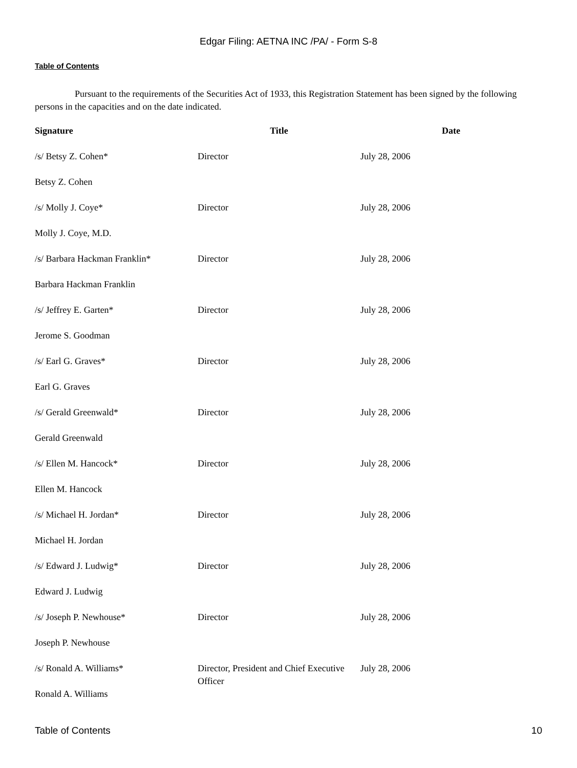Edgar Filing: AETNA INC /PA/ - Form S-8
Table of Contents
Pursuant to the requirements of the Securities Act of 1933, this Registration Statement has been signed by the following persons in the capacities and on the date indicated.
| Signature | Title | Date |
| --- | --- | --- |
| /s/ Betsy Z. Cohen* | Director | July 28, 2006 |
| Betsy Z. Cohen | | |
| /s/ Molly J. Coye* | Director | July 28, 2006 |
| Molly J. Coye, M.D. | | |
| /s/ Barbara Hackman Franklin* | Director | July 28, 2006 |
| Barbara Hackman Franklin | | |
| /s/ Jeffrey E. Garten* | Director | July 28, 2006 |
| Jerome S. Goodman | | |
| /s/ Earl G. Graves* | Director | July 28, 2006 |
| Earl G. Graves | | |
| /s/ Gerald Greenwald* | Director | July 28, 2006 |
| Gerald Greenwald | | |
| /s/ Ellen M. Hancock* | Director | July 28, 2006 |
| Ellen M. Hancock | | |
| /s/ Michael H. Jordan* | Director | July 28, 2006 |
| Michael H. Jordan | | |
| /s/ Edward J. Ludwig* | Director | July 28, 2006 |
| Edward J. Ludwig | | |
| /s/ Joseph P. Newhouse* | Director | July 28, 2006 |
| Joseph P. Newhouse | | |
| /s/ Ronald A. Williams* Ronald A. Williams | Director, President and Chief Executive Officer | July 28, 2006 |
Table of Contents 10